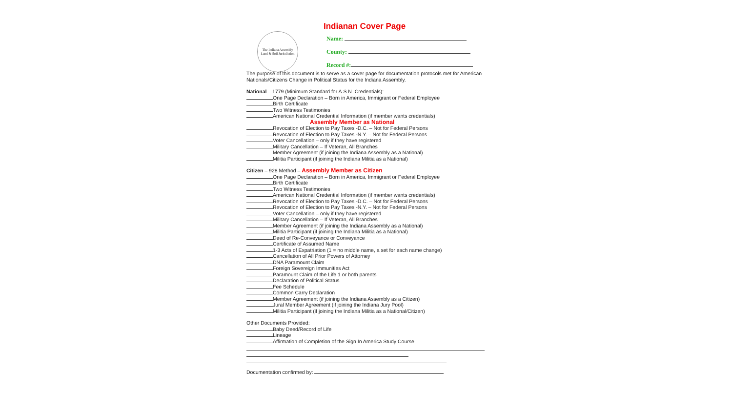The Indiana Assembly
Land & Soil Jurisdiction
Indianan Cover Page
Name:
County:
Record #:
The purpose of this document is to serve as a cover page for documentation protocols met for American Nationals/Citizens Change in Political Status for the Indiana Assembly.
National – 1779 (Minimum Standard for A.S.N. Credentials):
One Page Declaration – Born in America, Immigrant or Federal Employee
Birth Certificate
Two Witness Testimonies
American National Credential Information (if member wants credentials)
Assembly Member as National
Revocation of Election to Pay Taxes -D.C. – Not for Federal Persons
Revocation of Election to Pay Taxes -N.Y. – Not for Federal Persons
Voter Cancellation – only if they have registered
Military Cancellation – If Veteran, All Branches
Member Agreement (if joining the Indiana Assembly as a National)
Militia Participant (if joining the Indiana Militia as a National)
Citizen – 928 Method – Assembly Member as Citizen
One Page Declaration – Born in America, Immigrant or Federal Employee
Birth Certificate
Two Witness Testimonies
American National Credential Information (if member wants credentials)
Revocation of Election to Pay Taxes -D.C. – Not for Federal Persons
Revocation of Election to Pay Taxes -N.Y. – Not for Federal Persons
Voter Cancellation – only if they have registered
Military Cancellation – If Veteran, All Branches
Member Agreement (if joining the Indiana Assembly as a National)
Militia Participant (if joining the Indiana Militia as a National)
Deed of Re-Conveyance or Conveyance
Certificate of Assumed Name
1-3 Acts of Expatriation (1 = no middle name, a set for each name change)
Cancellation of All Prior Powers of Attorney
DNA Paramount Claim
Foreign Sovereign Immunities Act
Paramount Claim of the Life 1 or both parents
Declaration of Political Status
Fee Schedule
Common Carry Declaration
Member Agreement (if joining the Indiana Assembly as a Citizen)
Jural Member Agreement (if joining the Indiana Jury Pool)
Militia Participant (if joining the Indiana Militia as a National/Citizen)
Other Documents Provided:
Baby Deed/Record of Life
Lineage
Affirmation of Completion of the Sign In America Study Course
Documentation confirmed by: